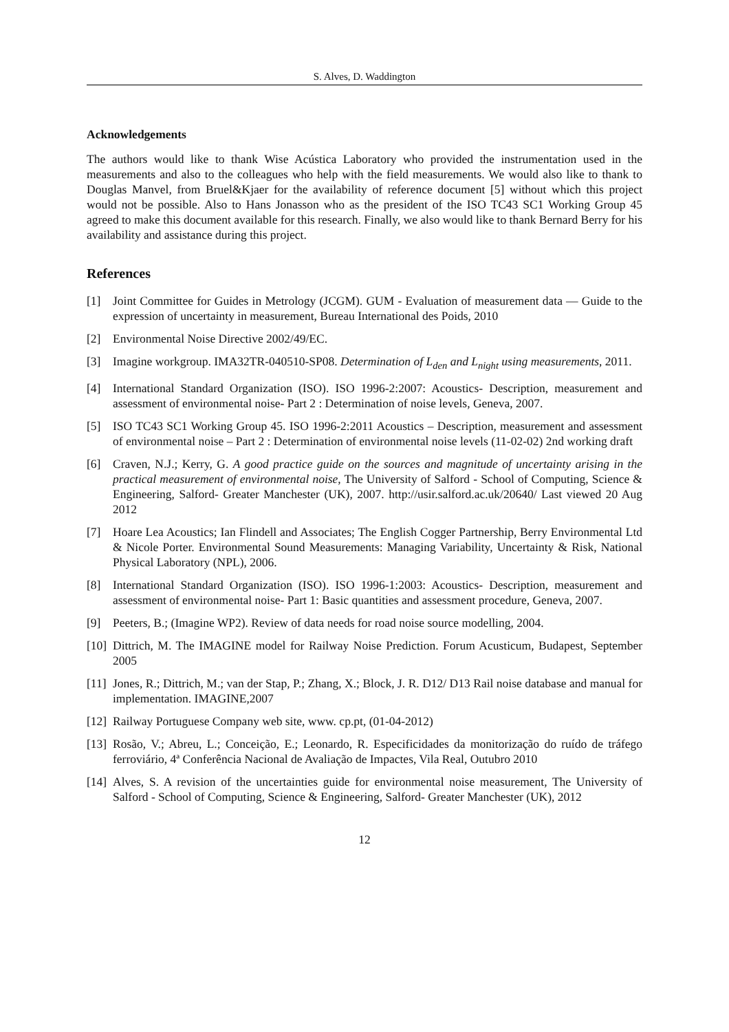S. Alves, D. Waddington
Acknowledgements
The authors would like to thank Wise Acústica Laboratory who provided the instrumentation used in the measurements and also to the colleagues who help with the field measurements. We would also like to thank to Douglas Manvel, from Bruel&Kjaer for the availability of reference document [5] without which this project would not be possible. Also to Hans Jonasson who as the president of the ISO TC43 SC1 Working Group 45 agreed to make this document available for this research. Finally, we also would like to thank Bernard Berry for his availability and assistance during this project.
References
[1] Joint Committee for Guides in Metrology (JCGM). GUM - Evaluation of measurement data — Guide to the expression of uncertainty in measurement, Bureau International des Poids, 2010
[2] Environmental Noise Directive 2002/49/EC.
[3] Imagine workgroup. IMA32TR-040510-SP08. Determination of L<sub>den</sub> and L<sub>night</sub> using measurements, 2011.
[4] International Standard Organization (ISO). ISO 1996-2:2007: Acoustics- Description, measurement and assessment of environmental noise- Part 2 : Determination of noise levels, Geneva, 2007.
[5] ISO TC43 SC1 Working Group 45. ISO 1996-2:2011 Acoustics – Description, measurement and assessment of environmental noise – Part 2 : Determination of environmental noise levels (11-02-02) 2nd working draft
[6] Craven, N.J.; Kerry, G. A good practice guide on the sources and magnitude of uncertainty arising in the practical measurement of environmental noise, The University of Salford - School of Computing, Science & Engineering, Salford- Greater Manchester (UK), 2007. http://usir.salford.ac.uk/20640/ Last viewed 20 Aug 2012
[7] Hoare Lea Acoustics; Ian Flindell and Associates; The English Cogger Partnership, Berry Environmental Ltd & Nicole Porter. Environmental Sound Measurements: Managing Variability, Uncertainty & Risk, National Physical Laboratory (NPL), 2006.
[8] International Standard Organization (ISO). ISO 1996-1:2003: Acoustics- Description, measurement and assessment of environmental noise- Part 1: Basic quantities and assessment procedure, Geneva, 2007.
[9] Peeters, B.; (Imagine WP2). Review of data needs for road noise source modelling, 2004.
[10] Dittrich, M. The IMAGINE model for Railway Noise Prediction. Forum Acusticum, Budapest, September 2005
[11] Jones, R.; Dittrich, M.; van der Stap, P.; Zhang, X.; Block, J. R. D12/ D13 Rail noise database and manual for implementation. IMAGINE,2007
[12] Railway Portuguese Company web site, www. cp.pt, (01-04-2012)
[13] Rosão, V.; Abreu, L.; Conceição, E.; Leonardo, R. Especificidades da monitorização do ruído de tráfego ferroviário, 4ª Conferência Nacional de Avaliação de Impactes, Vila Real, Outubro 2010
[14] Alves, S. A revision of the uncertainties guide for environmental noise measurement, The University of Salford - School of Computing, Science & Engineering, Salford- Greater Manchester (UK), 2012
12